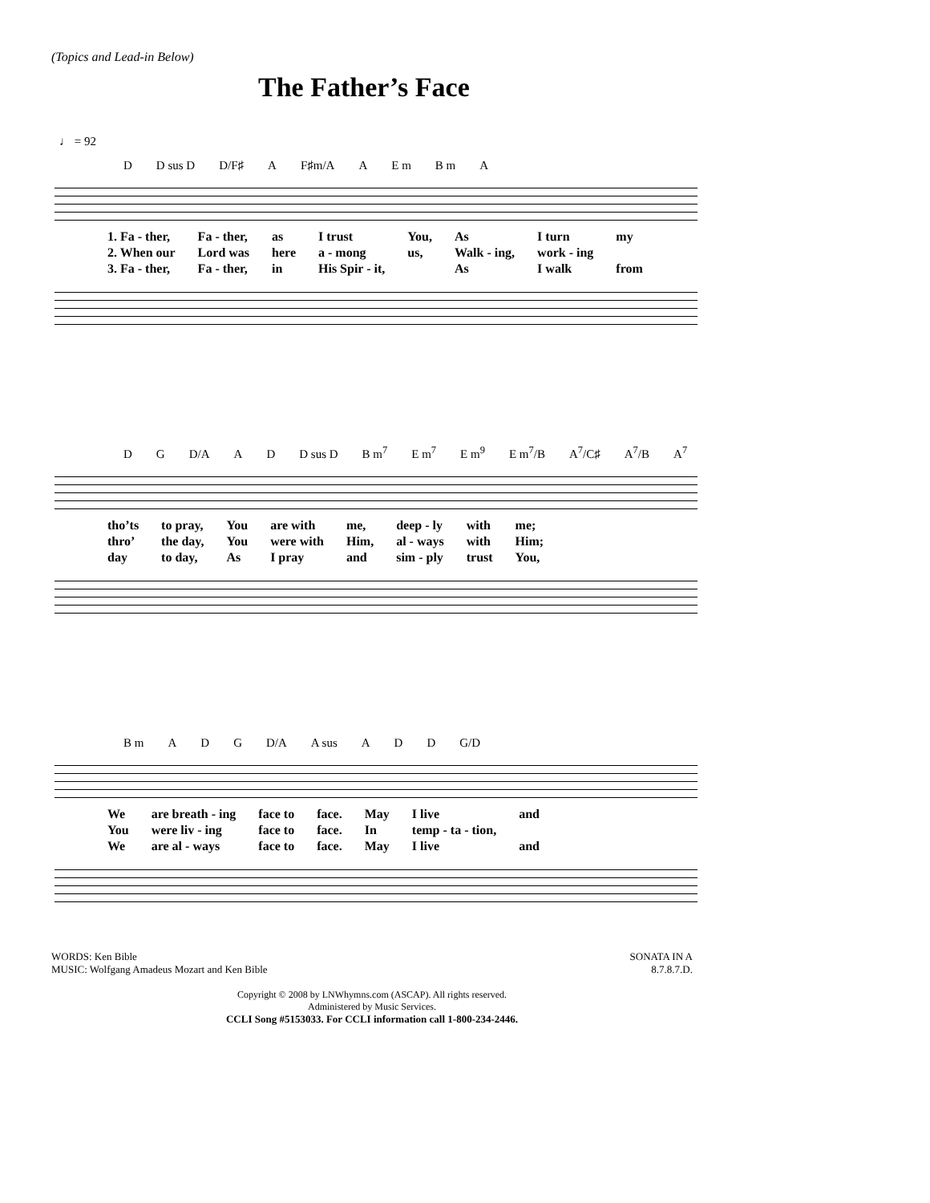(Topics and Lead-in Below)
The Father’s Face
♩ = 92
D D sus D D/F♯ A F♯m/A A E m B m A
| 1. Fa - ther, | Fa - ther, | as | I trust | You, | As | I turn | my |
| 2. When our | Lord was | here | a - mong | us, | Walk - ing, | work - ing | |
| 3. Fa - ther, | Fa - ther, | in | His Spir - it, | | As | I walk | from |
D G D/A A D D sus D B m<sup>7</sup> E m<sup>7</sup> E m<sup>9</sup> E m<sup>7</sup>/B A<sup>7</sup>/C♯ A<sup>7</sup>/B A<sup>7</sup>
| tho’ts | to pray, | You | are with | me, | deep - ly | with | me; |
| thro’ | the day, | You | were with | Him, | al - ways | with | Him; |
| day | to day, | As | I pray | and | sim - ply | trust | You, |
B m A D G D/A A sus A D D G/D
| We | are breath - ing | face to | face. | May | I live | and |
| You | were liv - ing | face to | face. | In | temp - ta - tion, | |
| We | are al - ways | face to | face. | May | I live | and |
WORDS: Ken Bible
MUSIC: Wolfgang Amadeus Mozart and Ken Bible
SONATA IN A
8.7.8.7.D.
Copyright © 2008 by LNWhymns.com (ASCAP). All rights reserved.
Administered by Music Services.
CCLI Song #5153033. For CCLI information call 1-800-234-2446.